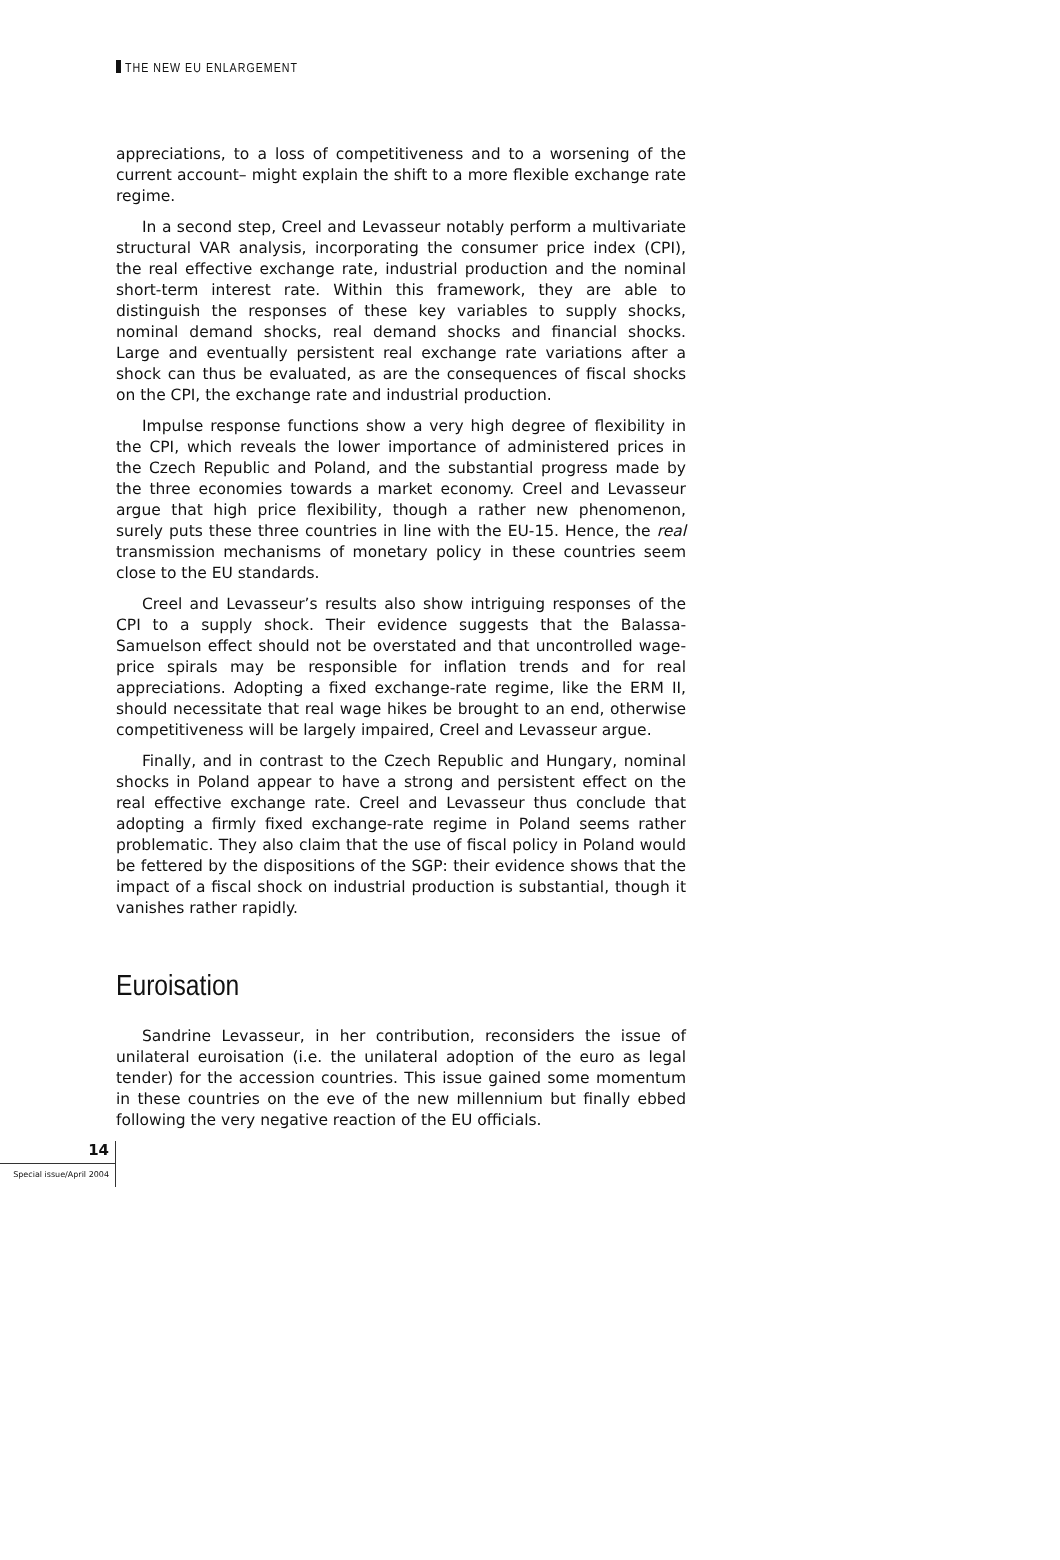THE NEW EU ENLARGEMENT
appreciations, to a loss of competitiveness and to a worsening of the current account– might explain the shift to a more flexible exchange rate regime.
In a second step, Creel and Levasseur notably perform a multivariate structural VAR analysis, incorporating the consumer price index (CPI), the real effective exchange rate, industrial production and the nominal short-term interest rate. Within this framework, they are able to distinguish the responses of these key variables to supply shocks, nominal demand shocks, real demand shocks and financial shocks. Large and eventually persistent real exchange rate variations after a shock can thus be evaluated, as are the consequences of fiscal shocks on the CPI, the exchange rate and industrial production.
Impulse response functions show a very high degree of flexibility in the CPI, which reveals the lower importance of administered prices in the Czech Republic and Poland, and the substantial progress made by the three economies towards a market economy. Creel and Levasseur argue that high price flexibility, though a rather new phenomenon, surely puts these three countries in line with the EU-15. Hence, the real transmission mechanisms of monetary policy in these countries seem close to the EU standards.
Creel and Levasseur’s results also show intriguing responses of the CPI to a supply shock. Their evidence suggests that the Balassa-Samuelson effect should not be overstated and that uncontrolled wage-price spirals may be responsible for inflation trends and for real appreciations. Adopting a fixed exchange-rate regime, like the ERM II, should necessitate that real wage hikes be brought to an end, otherwise competitiveness will be largely impaired, Creel and Levasseur argue.
Finally, and in contrast to the Czech Republic and Hungary, nominal shocks in Poland appear to have a strong and persistent effect on the real effective exchange rate. Creel and Levasseur thus conclude that adopting a firmly fixed exchange-rate regime in Poland seems rather problematic. They also claim that the use of fiscal policy in Poland would be fettered by the dispositions of the SGP: their evidence shows that the impact of a fiscal shock on industrial production is substantial, though it vanishes rather rapidly.
Euroisation
Sandrine Levasseur, in her contribution, reconsiders the issue of unilateral euroisation (i.e. the unilateral adoption of the euro as legal tender) for the accession countries. This issue gained some momentum in these countries on the eve of the new millennium but finally ebbed following the very negative reaction of the EU officials.
14
Special issue/April 2004